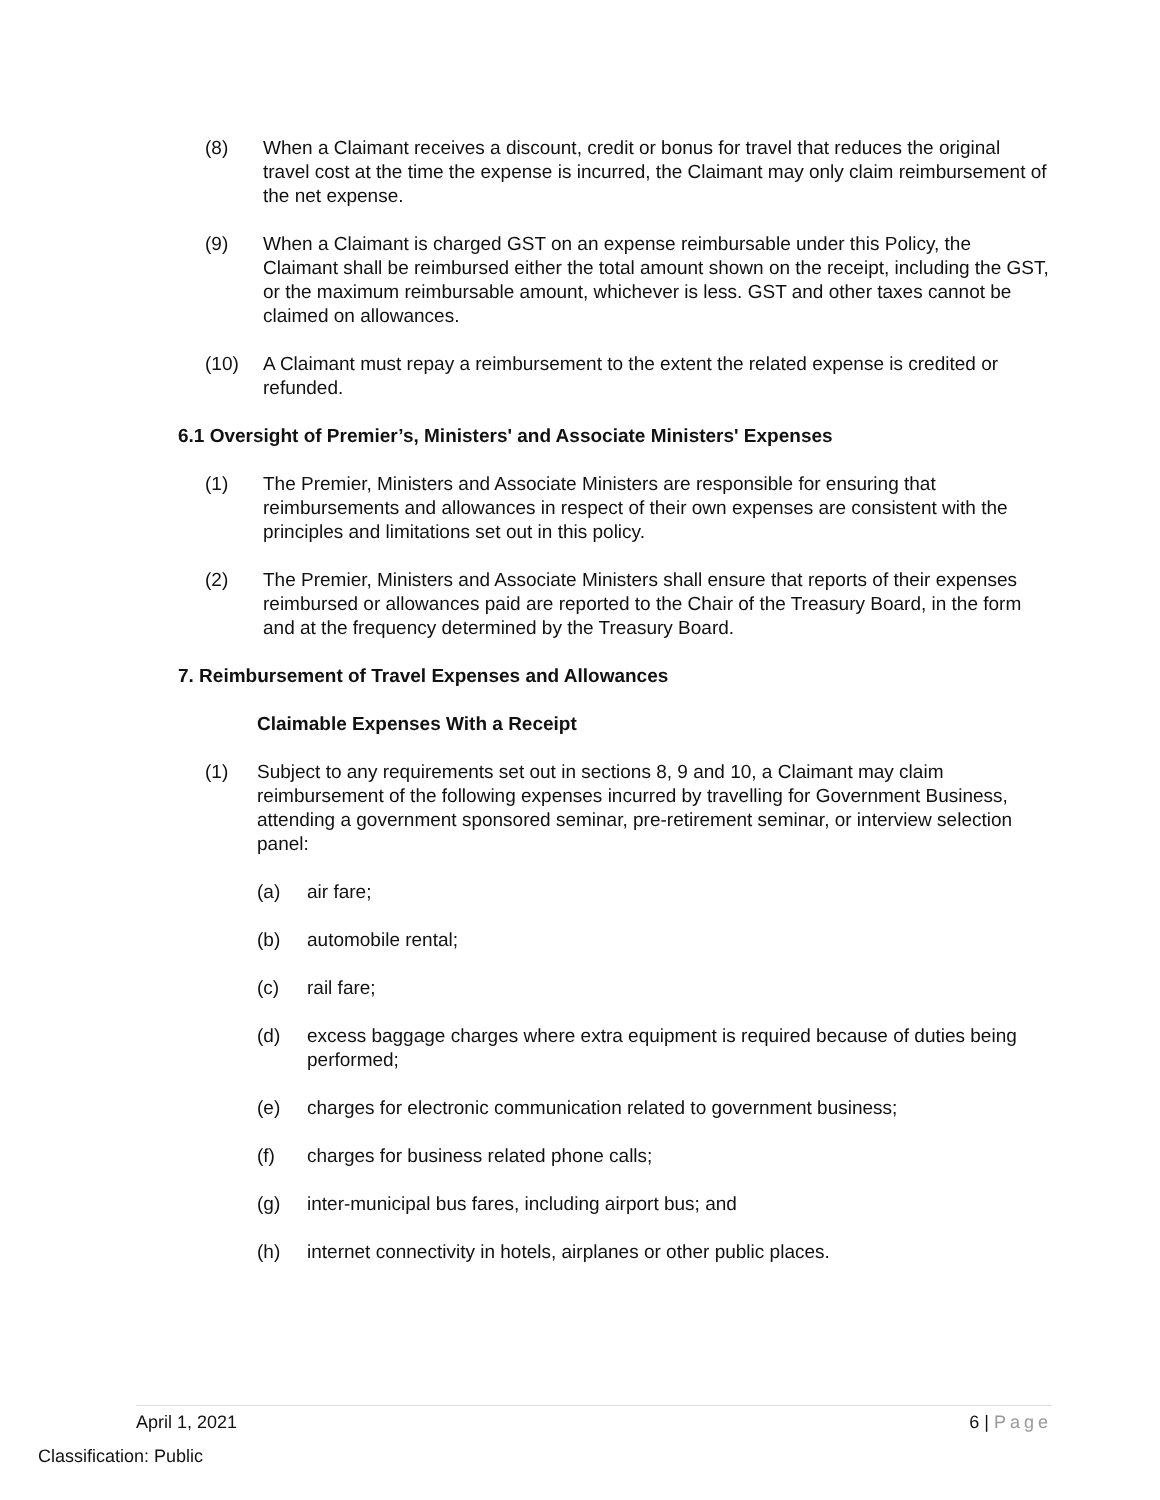(8) When a Claimant receives a discount, credit or bonus for travel that reduces the original travel cost at the time the expense is incurred, the Claimant may only claim reimbursement of the net expense.
(9) When a Claimant is charged GST on an expense reimbursable under this Policy, the Claimant shall be reimbursed either the total amount shown on the receipt, including the GST, or the maximum reimbursable amount, whichever is less. GST and other taxes cannot be claimed on allowances.
(10) A Claimant must repay a reimbursement to the extent the related expense is credited or refunded.
6.1 Oversight of Premier’s, Ministers' and Associate Ministers' Expenses
(1) The Premier, Ministers and Associate Ministers are responsible for ensuring that reimbursements and allowances in respect of their own expenses are consistent with the principles and limitations set out in this policy.
(2) The Premier, Ministers and Associate Ministers shall ensure that reports of their expenses reimbursed or allowances paid are reported to the Chair of the Treasury Board, in the form and at the frequency determined by the Treasury Board.
7. Reimbursement of Travel Expenses and Allowances
Claimable Expenses With a Receipt
(1) Subject to any requirements set out in sections 8, 9 and 10, a Claimant may claim reimbursement of the following expenses incurred by travelling for Government Business, attending a government sponsored seminar, pre-retirement seminar, or interview selection panel:
(a) air fare;
(b) automobile rental;
(c) rail fare;
(d) excess baggage charges where extra equipment is required because of duties being performed;
(e) charges for electronic communication related to government business;
(f) charges for business related phone calls;
(g) inter-municipal bus fares, including airport bus; and
(h) internet connectivity in hotels, airplanes or other public places.
April 1, 2021 6 | Page
Classification: Public